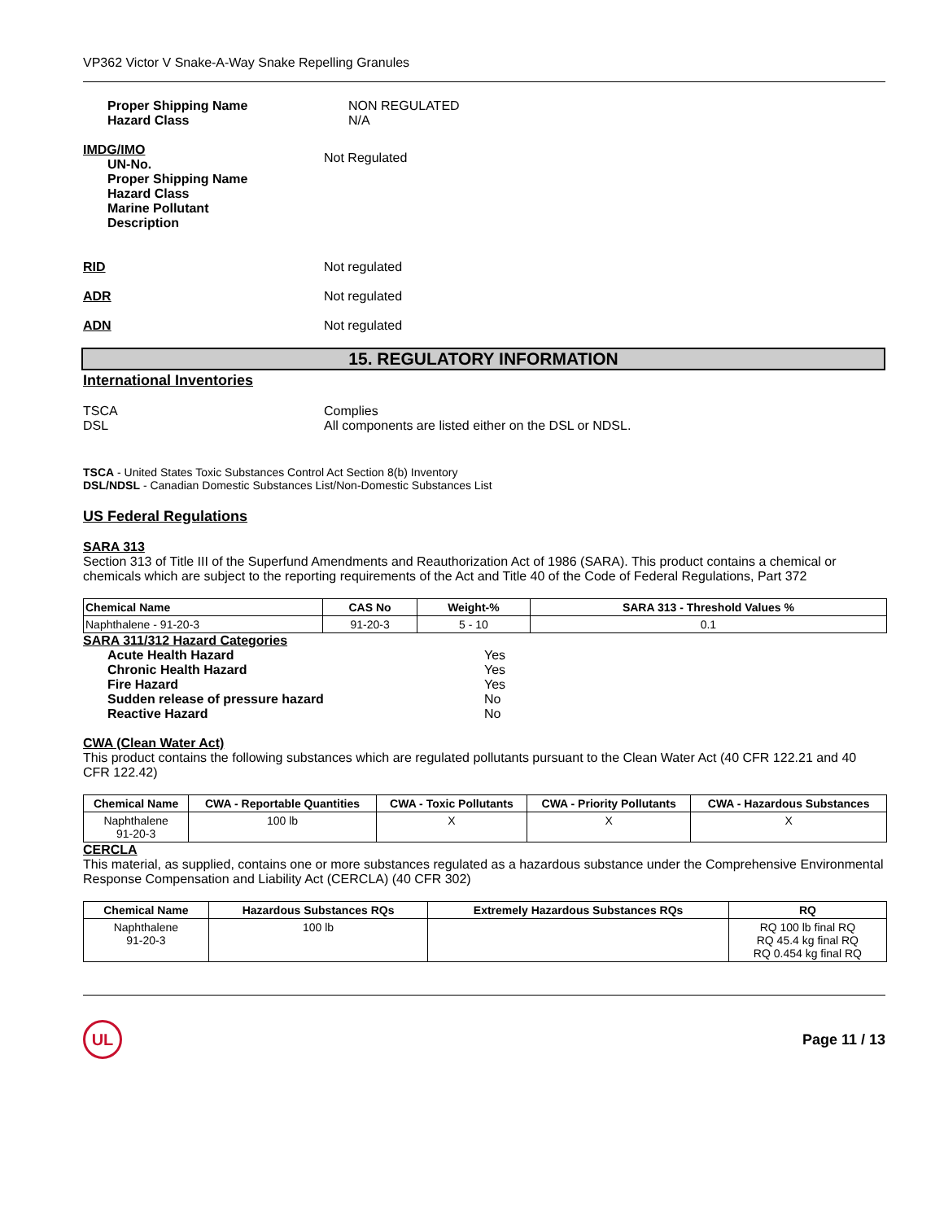VP362 Victor V Snake-A-Way Snake Repelling Granules
Proper Shipping Name
Hazard Class
NON REGULATED
N/A
IMDG/IMO
UN-No.
Proper Shipping Name
Hazard Class
Marine Pollutant
Description
Not Regulated
RID Not regulated
ADR Not regulated
ADN Not regulated
15. REGULATORY INFORMATION
International Inventories
TSCA
DSL
Complies
All components are listed either on the DSL or NDSL.
TSCA - United States Toxic Substances Control Act Section 8(b) Inventory
DSL/NDSL - Canadian Domestic Substances List/Non-Domestic Substances List
US Federal Regulations
SARA 313
Section 313 of Title III of the Superfund Amendments and Reauthorization Act of 1986 (SARA). This product contains a chemical or chemicals which are subject to the reporting requirements of the Act and Title 40 of the Code of Federal Regulations, Part 372
| Chemical Name | CAS No | Weight-% | SARA 313 - Threshold Values % |
| --- | --- | --- | --- |
| Naphthalene - 91-20-3 | 91-20-3 | 5 - 10 | 0.1 |
SARA 311/312 Hazard Categories
Acute Health Hazard
Chronic Health Hazard
Fire Hazard
Sudden release of pressure hazard
Reactive Hazard
Yes
Yes
Yes
No
No
CWA (Clean Water Act)
This product contains the following substances which are regulated pollutants pursuant to the Clean Water Act (40 CFR 122.21 and 40 CFR 122.42)
| Chemical Name | CWA - Reportable Quantities | CWA - Toxic Pollutants | CWA - Priority Pollutants | CWA - Hazardous Substances |
| --- | --- | --- | --- | --- |
| Naphthalene 91-20-3 | 100 lb | X | X | X |
CERCLA
This material, as supplied, contains one or more substances regulated as a hazardous substance under the Comprehensive Environmental Response Compensation and Liability Act (CERCLA) (40 CFR 302)
| Chemical Name | Hazardous Substances RQs | Extremely Hazardous Substances RQs | RQ |
| --- | --- | --- | --- |
| Naphthalene 91-20-3 | 100 lb | | RQ 100 lb final RQ RQ 45.4 kg final RQ RQ 0.454 kg final RQ |
UL
Page 11 / 13